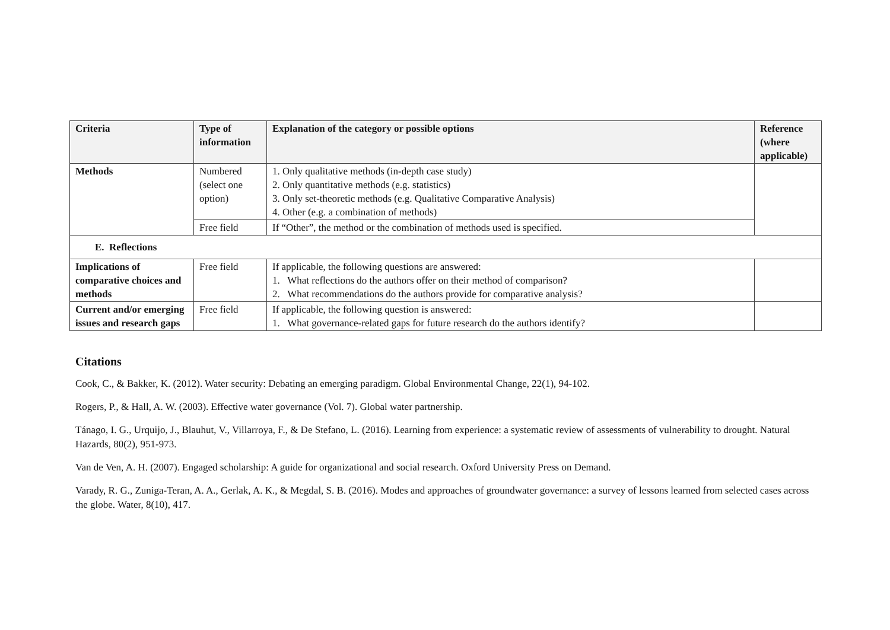| Criteria | Type of information | Explanation of the category or possible options | Reference (where applicable) |
| --- | --- | --- | --- |
| Methods | Numbered (select one option) | 1. Only qualitative methods (in-depth case study) 2. Only quantitative methods (e.g. statistics) 3. Only set-theoretic methods (e.g. Qualitative Comparative Analysis) 4. Other (e.g. a combination of methods) | |
| | Free field | If “Other”, the method or the combination of methods used is specified. | |
| E. Reflections | | | |
| Implications of comparative choices and methods | Free field | If applicable, the following questions are answered: 1. What reflections do the authors offer on their method of comparison? 2. What recommendations do the authors provide for comparative analysis? | |
| Current and/or emerging issues and research gaps | Free field | If applicable, the following question is answered: 1. What governance-related gaps for future research do the authors identify? | |
Citations
Cook, C., & Bakker, K. (2012). Water security: Debating an emerging paradigm. Global Environmental Change, 22(1), 94-102.
Rogers, P., & Hall, A. W. (2003). Effective water governance (Vol. 7). Global water partnership.
Tánago, I. G., Urquijo, J., Blauhut, V., Villarroya, F., & De Stefano, L. (2016). Learning from experience: a systematic review of assessments of vulnerability to drought. Natural Hazards, 80(2), 951-973.
Van de Ven, A. H. (2007). Engaged scholarship: A guide for organizational and social research. Oxford University Press on Demand.
Varady, R. G., Zuniga-Teran, A. A., Gerlak, A. K., & Megdal, S. B. (2016). Modes and approaches of groundwater governance: a survey of lessons learned from selected cases across the globe. Water, 8(10), 417.